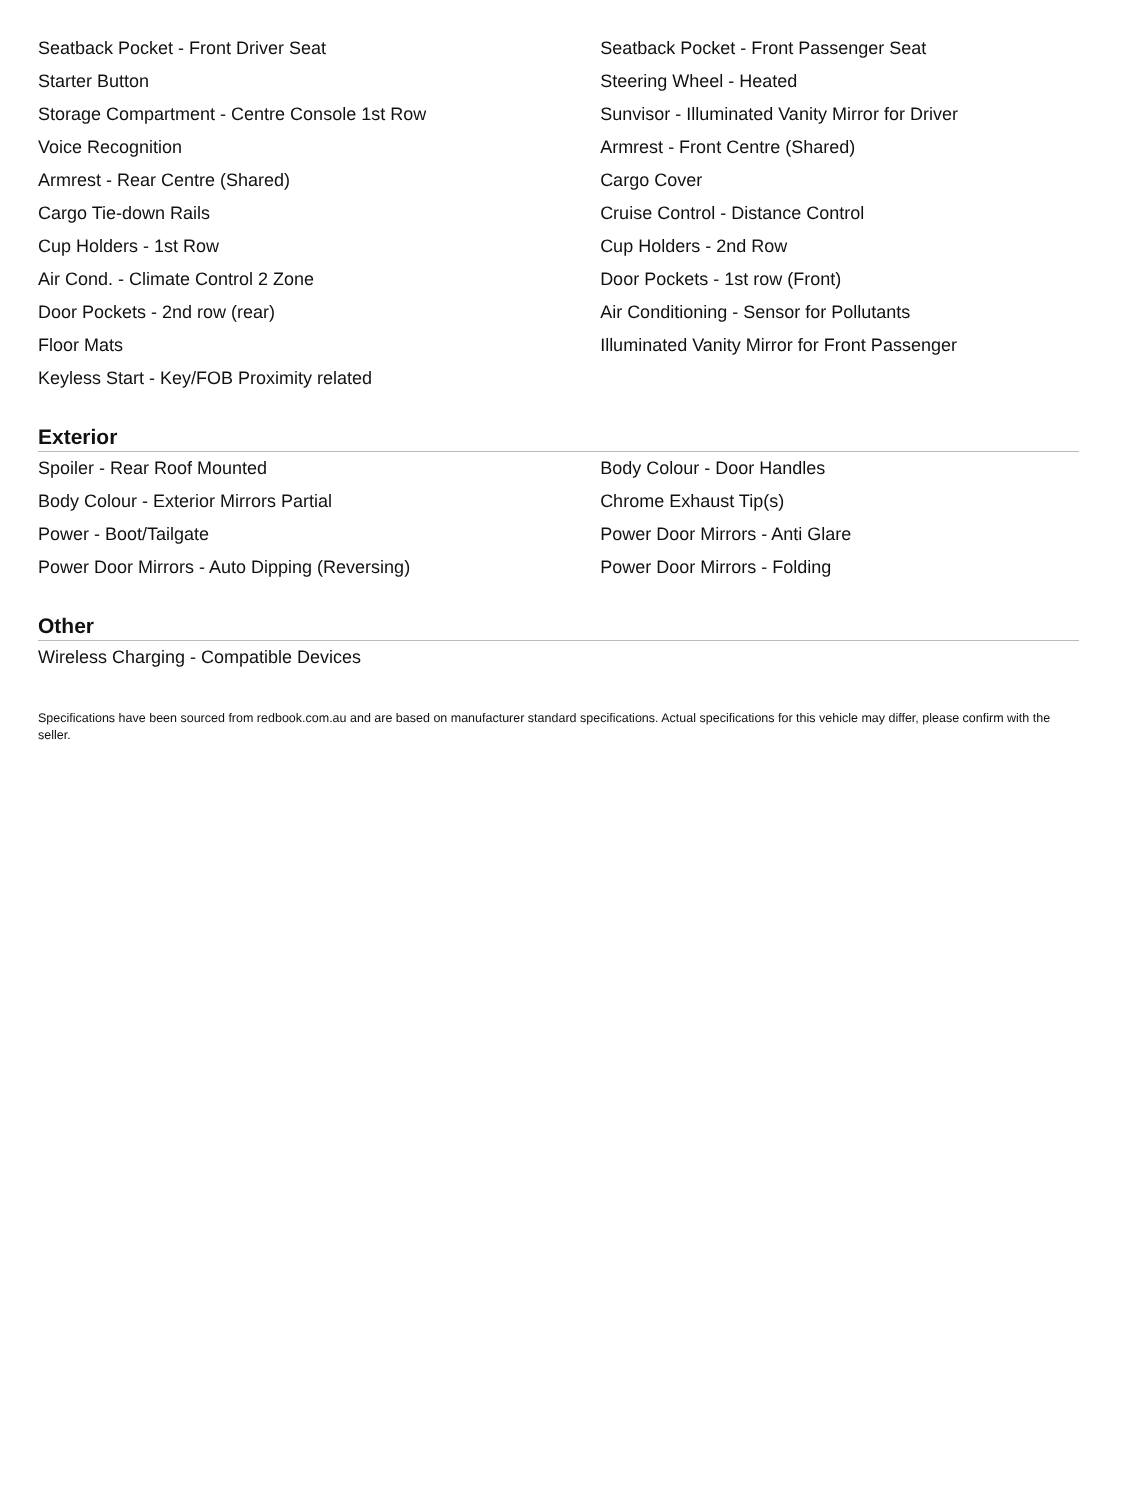| Seatback Pocket - Front Driver Seat | Seatback Pocket - Front Passenger Seat |
| Starter Button | Steering Wheel - Heated |
| Storage Compartment - Centre Console 1st Row | Sunvisor - Illuminated Vanity Mirror for Driver |
| Voice Recognition | Armrest - Front Centre (Shared) |
| Armrest - Rear Centre (Shared) | Cargo Cover |
| Cargo Tie-down Rails | Cruise Control - Distance Control |
| Cup Holders - 1st Row | Cup Holders - 2nd Row |
| Air Cond. - Climate Control 2 Zone | Door Pockets - 1st row (Front) |
| Door Pockets - 2nd row (rear) | Air Conditioning - Sensor for Pollutants |
| Floor Mats | Illuminated Vanity Mirror for Front Passenger |
| Keyless Start - Key/FOB Proximity related | |
Exterior
| Spoiler - Rear Roof Mounted | Body Colour - Door Handles |
| Body Colour - Exterior Mirrors Partial | Chrome Exhaust Tip(s) |
| Power - Boot/Tailgate | Power Door Mirrors - Anti Glare |
| Power Door Mirrors - Auto Dipping (Reversing) | Power Door Mirrors - Folding |
Other
| Wireless Charging - Compatible Devices | |
Specifications have been sourced from redbook.com.au and are based on manufacturer standard specifications. Actual specifications for this vehicle may differ, please confirm with the seller.